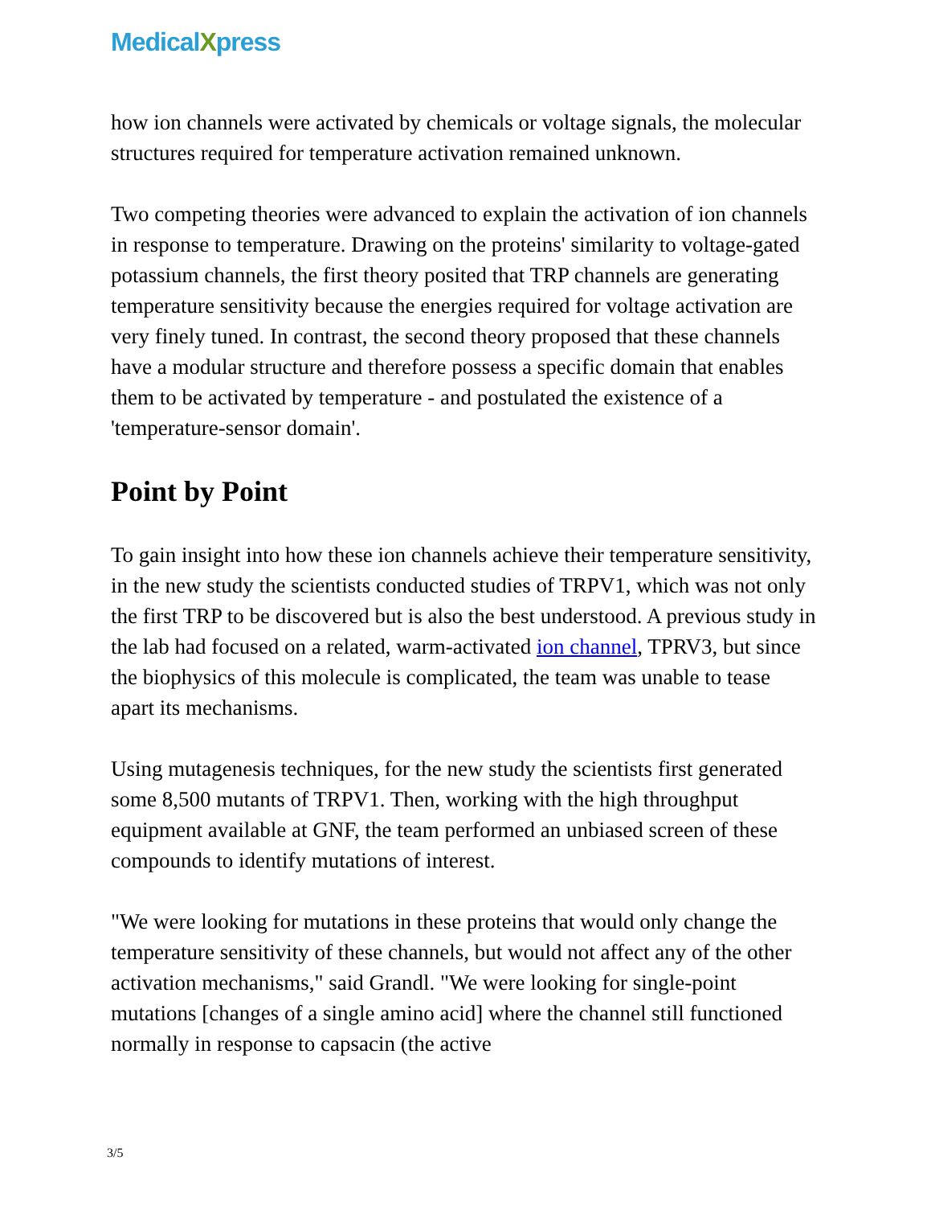MedicalXpress
how ion channels were activated by chemicals or voltage signals, the molecular structures required for temperature activation remained unknown.
Two competing theories were advanced to explain the activation of ion channels in response to temperature. Drawing on the proteins' similarity to voltage-gated potassium channels, the first theory posited that TRP channels are generating temperature sensitivity because the energies required for voltage activation are very finely tuned. In contrast, the second theory proposed that these channels have a modular structure and therefore possess a specific domain that enables them to be activated by temperature - and postulated the existence of a 'temperature-sensor domain'.
Point by Point
To gain insight into how these ion channels achieve their temperature sensitivity, in the new study the scientists conducted studies of TRPV1, which was not only the first TRP to be discovered but is also the best understood. A previous study in the lab had focused on a related, warm-activated ion channel, TPRV3, but since the biophysics of this molecule is complicated, the team was unable to tease apart its mechanisms.
Using mutagenesis techniques, for the new study the scientists first generated some 8,500 mutants of TRPV1. Then, working with the high throughput equipment available at GNF, the team performed an unbiased screen of these compounds to identify mutations of interest.
"We were looking for mutations in these proteins that would only change the temperature sensitivity of these channels, but would not affect any of the other activation mechanisms," said Grandl. "We were looking for single-point mutations [changes of a single amino acid] where the channel still functioned normally in response to capsacin (the active
3/5